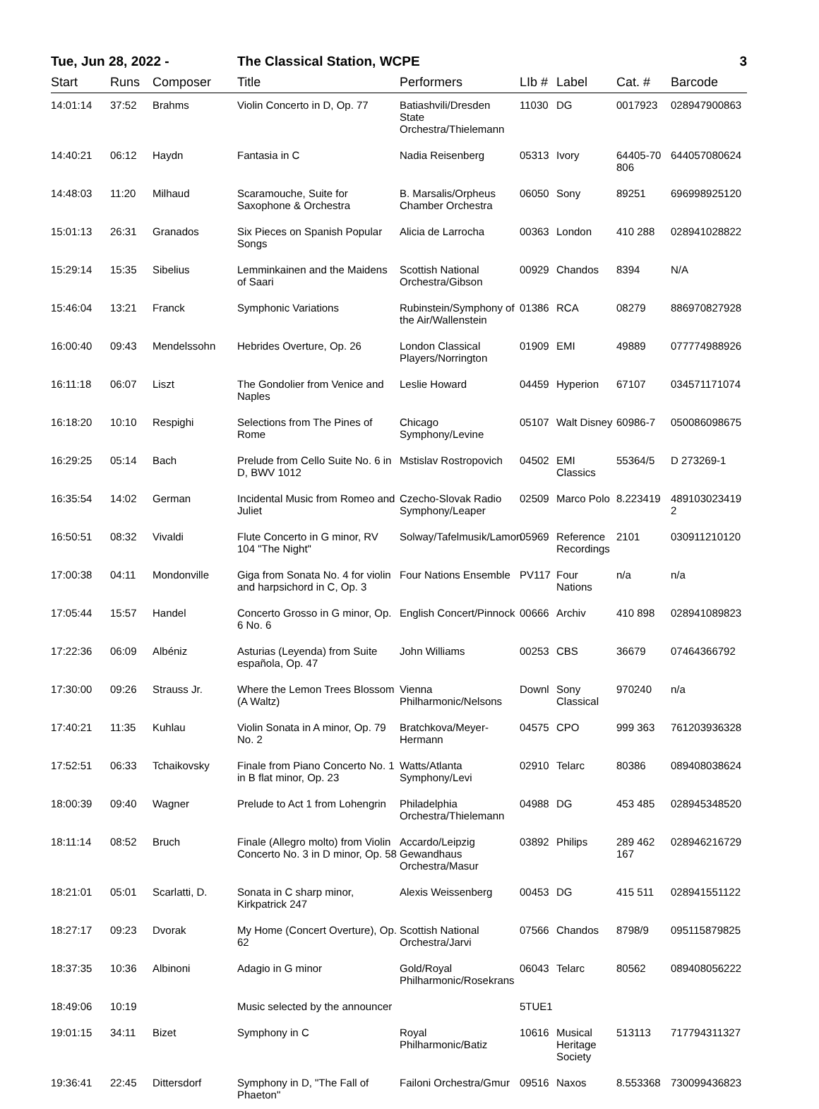Tue, Jun 28, 2022 - The Classical Station, WCPE 3
| Start | Runs | Composer | Title | Performers | LIb # | Label | Cat. # | Barcode |
| --- | --- | --- | --- | --- | --- | --- | --- | --- |
| 14:01:14 | 37:52 | Brahms | Violin Concerto in D, Op. 77 | Batiashvili/Dresden State Orchestra/Thielemann | 11030 | DG | 0017923 | 028947900863 |
| 14:40:21 | 06:12 | Haydn | Fantasia in C | Nadia Reisenberg | 05313 | Ivory | 64405-70 806 | 644057080624 |
| 14:48:03 | 11:20 | Milhaud | Scaramouche, Suite for Saxophone & Orchestra | B. Marsalis/Orpheus Chamber Orchestra | 06050 | Sony | 89251 | 696998925120 |
| 15:01:13 | 26:31 | Granados | Six Pieces on Spanish Popular Songs | Alicia de Larrocha | 00363 | London | 410 288 | 028941028822 |
| 15:29:14 | 15:35 | Sibelius | Lemminkainen and the Maidens of Saari | Scottish National Orchestra/Gibson | 00929 | Chandos | 8394 | N/A |
| 15:46:04 | 13:21 | Franck | Symphonic Variations | Rubinstein/Symphony of the Air/Wallenstein | 01386 | RCA | 08279 | 886970827928 |
| 16:00:40 | 09:43 | Mendelssohn | Hebrides Overture, Op. 26 | London Classical Players/Norrington | 01909 | EMI | 49889 | 077774988926 |
| 16:11:18 | 06:07 | Liszt | The Gondolier from Venice and Naples | Leslie Howard | 04459 | Hyperion | 67107 | 034571171074 |
| 16:18:20 | 10:10 | Respighi | Selections from The Pines of Rome | Chicago Symphony/Levine | 05107 | Walt Disney | 60986-7 | 050086098675 |
| 16:29:25 | 05:14 | Bach | Prelude from Cello Suite No. 6 in D, BWV 1012 | Mstislav Rostropovich | 04502 | EMI Classics | 55364/5 | D 273269-1 |
| 16:35:54 | 14:02 | German | Incidental Music from Romeo and Juliet | Czecho-Slovak Radio Symphony/Leaper | 02509 | Marco Polo | 8.223419 | 489103023419 2 |
| 16:50:51 | 08:32 | Vivaldi | Flute Concerto in G minor, RV 104 "The Night" | Solway/Tafelmusik/Lamon | 05969 | Reference Recordings | 2101 | 030911210120 |
| 17:00:38 | 04:11 | Mondonville | Giga from Sonata No. 4 for violin and harpsichord in C, Op. 3 | Four Nations Ensemble | PV117 | Four Nations | n/a | n/a |
| 17:05:44 | 15:57 | Handel | Concerto Grosso in G minor, Op. 6 No. 6 | English Concert/Pinnock | 00666 | Archiv | 410 898 | 028941089823 |
| 17:22:36 | 06:09 | Albéniz | Asturias (Leyenda) from Suite española, Op. 47 | John Williams | 00253 | CBS | 36679 | 07464366792 |
| 17:30:00 | 09:26 | Strauss Jr. | Where the Lemon Trees Blossom (A Waltz) | Vienna Philharmonic/Nelsons | Downl | Sony Classical | 970240 | n/a |
| 17:40:21 | 11:35 | Kuhlau | Violin Sonata in A minor, Op. 79 No. 2 | Bratchkova/Meyer-Hermann | 04575 | CPO | 999 363 | 761203936328 |
| 17:52:51 | 06:33 | Tchaikovsky | Finale from Piano Concerto No. 1 in B flat minor, Op. 23 | Watts/Atlanta Symphony/Levi | 02910 | Telarc | 80386 | 089408038624 |
| 18:00:39 | 09:40 | Wagner | Prelude to Act 1 from Lohengrin | Philadelphia Orchestra/Thielemann | 04988 | DG | 453 485 | 028945348520 |
| 18:11:14 | 08:52 | Bruch | Finale (Allegro molto) from Violin Concerto No. 3 in D minor, Op. 58 | Accardo/Leipzig Gewandhaus Orchestra/Masur | 03892 | Philips | 289 462 167 | 028946216729 |
| 18:21:01 | 05:01 | Scarlatti, D. | Sonata in C sharp minor, Kirkpatrick 247 | Alexis Weissenberg | 00453 | DG | 415 511 | 028941551122 |
| 18:27:17 | 09:23 | Dvorak | My Home (Concert Overture), Op. 62 | Scottish National Orchestra/Jarvi | 07566 | Chandos | 8798/9 | 095115879825 |
| 18:37:35 | 10:36 | Albinoni | Adagio in G minor | Gold/Royal Philharmonic/Rosekrans | 06043 | Telarc | 80562 | 089408056222 |
| 18:49:06 | 10:19 | | Music selected by the announcer | | 5TUE1 | | | |
| 19:01:15 | 34:11 | Bizet | Symphony in C | Royal Philharmonic/Batiz | 10616 | Musical Heritage Society | 513113 | 717794311327 |
| 19:36:41 | 22:45 | Dittersdorf | Symphony in D, "The Fall of Phaeton" | Failoni Orchestra/Gmur | 09516 | Naxos | 8.553368 | 730099436823 |